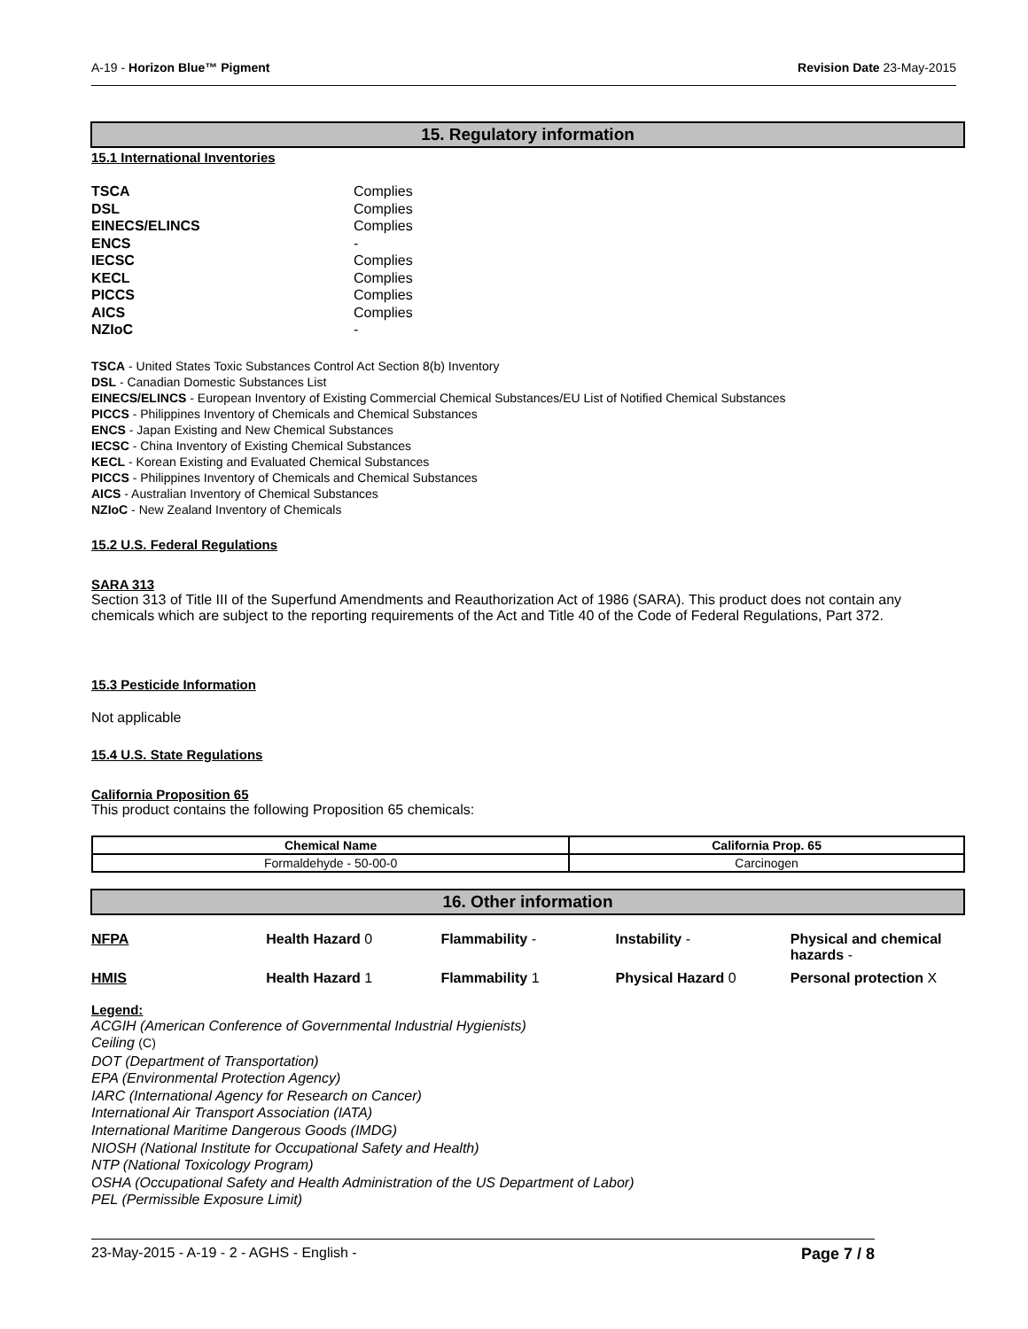A-19 - Horizon Blue™ Pigment Revision Date 23-May-2015
15. Regulatory information
15.1 International Inventories
| TSCA | Complies |
| DSL | Complies |
| EINECS/ELINCS | Complies |
| ENCS | - |
| IECSC | Complies |
| KECL | Complies |
| PICCS | Complies |
| AICS | Complies |
| NZIoC | - |
TSCA - United States Toxic Substances Control Act Section 8(b) Inventory
DSL - Canadian Domestic Substances List
EINECS/ELINCS - European Inventory of Existing Commercial Chemical Substances/EU List of Notified Chemical Substances
PICCS - Philippines Inventory of Chemicals and Chemical Substances
ENCS - Japan Existing and New Chemical Substances
IECSC - China Inventory of Existing Chemical Substances
KECL - Korean Existing and Evaluated Chemical Substances
PICCS - Philippines Inventory of Chemicals and Chemical Substances
AICS - Australian Inventory of Chemical Substances
NZIoC - New Zealand Inventory of Chemicals
15.2 U.S. Federal Regulations
SARA 313
Section 313 of Title III of the Superfund Amendments and Reauthorization Act of 1986 (SARA). This product does not contain any chemicals which are subject to the reporting requirements of the Act and Title 40 of the Code of Federal Regulations, Part 372.
15.3 Pesticide Information
Not applicable
15.4 U.S. State Regulations
California Proposition 65
This product contains the following Proposition 65 chemicals:
| Chemical Name | California Prop. 65 |
| --- | --- |
| Formaldehyde - 50-00-0 | Carcinogen |
16. Other information
| NFPA | Health Hazard 0 | Flammability - | Instability - | Physical and chemical hazards - |
| HMIS | Health Hazard 1 | Flammability 1 | Physical Hazard 0 | Personal protection X |
Legend:
ACGIH (American Conference of Governmental Industrial Hygienists)
Ceiling (C)
DOT (Department of Transportation)
EPA (Environmental Protection Agency)
IARC (International Agency for Research on Cancer)
International Air Transport Association (IATA)
International Maritime Dangerous Goods (IMDG)
NIOSH (National Institute for Occupational Safety and Health)
NTP (National Toxicology Program)
OSHA (Occupational Safety and Health Administration of the US Department of Labor)
PEL (Permissible Exposure Limit)
23-May-2015 - A-19 - 2 - AGHS - English - Page 7 / 8